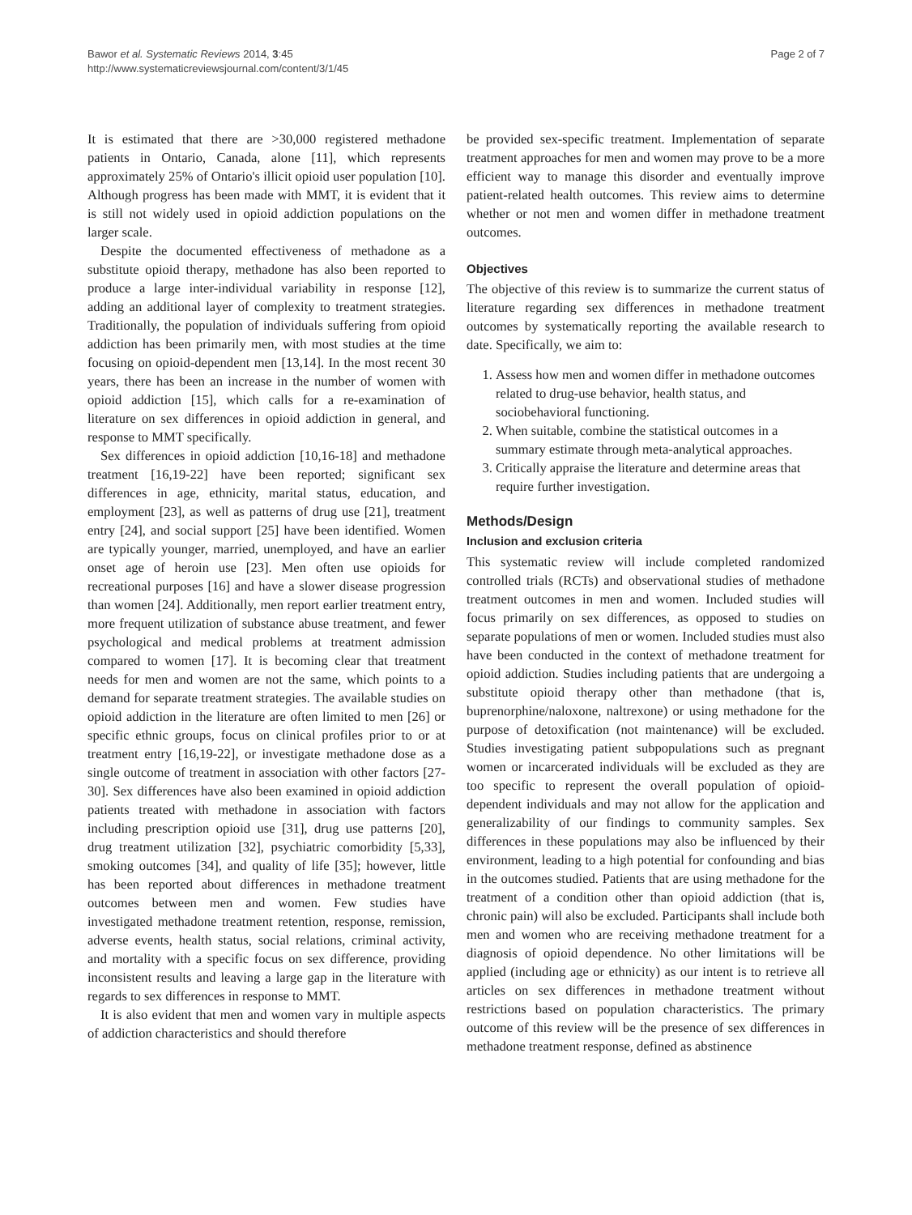Bawor et al. Systematic Reviews 2014, 3:45
http://www.systematicreviewsjournal.com/content/3/1/45
Page 2 of 7
It is estimated that there are >30,000 registered methadone patients in Ontario, Canada, alone [11], which represents approximately 25% of Ontario's illicit opioid user population [10]. Although progress has been made with MMT, it is evident that it is still not widely used in opioid addiction populations on the larger scale.
Despite the documented effectiveness of methadone as a substitute opioid therapy, methadone has also been reported to produce a large inter-individual variability in response [12], adding an additional layer of complexity to treatment strategies. Traditionally, the population of individuals suffering from opioid addiction has been primarily men, with most studies at the time focusing on opioid-dependent men [13,14]. In the most recent 30 years, there has been an increase in the number of women with opioid addiction [15], which calls for a re-examination of literature on sex differences in opioid addiction in general, and response to MMT specifically.
Sex differences in opioid addiction [10,16-18] and methadone treatment [16,19-22] have been reported; significant sex differences in age, ethnicity, marital status, education, and employment [23], as well as patterns of drug use [21], treatment entry [24], and social support [25] have been identified. Women are typically younger, married, unemployed, and have an earlier onset age of heroin use [23]. Men often use opioids for recreational purposes [16] and have a slower disease progression than women [24]. Additionally, men report earlier treatment entry, more frequent utilization of substance abuse treatment, and fewer psychological and medical problems at treatment admission compared to women [17]. It is becoming clear that treatment needs for men and women are not the same, which points to a demand for separate treatment strategies. The available studies on opioid addiction in the literature are often limited to men [26] or specific ethnic groups, focus on clinical profiles prior to or at treatment entry [16,19-22], or investigate methadone dose as a single outcome of treatment in association with other factors [27-30]. Sex differences have also been examined in opioid addiction patients treated with methadone in association with factors including prescription opioid use [31], drug use patterns [20], drug treatment utilization [32], psychiatric comorbidity [5,33], smoking outcomes [34], and quality of life [35]; however, little has been reported about differences in methadone treatment outcomes between men and women. Few studies have investigated methadone treatment retention, response, remission, adverse events, health status, social relations, criminal activity, and mortality with a specific focus on sex difference, providing inconsistent results and leaving a large gap in the literature with regards to sex differences in response to MMT.
It is also evident that men and women vary in multiple aspects of addiction characteristics and should therefore
be provided sex-specific treatment. Implementation of separate treatment approaches for men and women may prove to be a more efficient way to manage this disorder and eventually improve patient-related health outcomes. This review aims to determine whether or not men and women differ in methadone treatment outcomes.
Objectives
The objective of this review is to summarize the current status of literature regarding sex differences in methadone treatment outcomes by systematically reporting the available research to date. Specifically, we aim to:
1. Assess how men and women differ in methadone outcomes related to drug-use behavior, health status, and sociobehavioral functioning.
2. When suitable, combine the statistical outcomes in a summary estimate through meta-analytical approaches.
3. Critically appraise the literature and determine areas that require further investigation.
Methods/Design
Inclusion and exclusion criteria
This systematic review will include completed randomized controlled trials (RCTs) and observational studies of methadone treatment outcomes in men and women. Included studies will focus primarily on sex differences, as opposed to studies on separate populations of men or women. Included studies must also have been conducted in the context of methadone treatment for opioid addiction. Studies including patients that are undergoing a substitute opioid therapy other than methadone (that is, buprenorphine/naloxone, naltrexone) or using methadone for the purpose of detoxification (not maintenance) will be excluded. Studies investigating patient subpopulations such as pregnant women or incarcerated individuals will be excluded as they are too specific to represent the overall population of opioid-dependent individuals and may not allow for the application and generalizability of our findings to community samples. Sex differences in these populations may also be influenced by their environment, leading to a high potential for confounding and bias in the outcomes studied. Patients that are using methadone for the treatment of a condition other than opioid addiction (that is, chronic pain) will also be excluded. Participants shall include both men and women who are receiving methadone treatment for a diagnosis of opioid dependence. No other limitations will be applied (including age or ethnicity) as our intent is to retrieve all articles on sex differences in methadone treatment without restrictions based on population characteristics. The primary outcome of this review will be the presence of sex differences in methadone treatment response, defined as abstinence